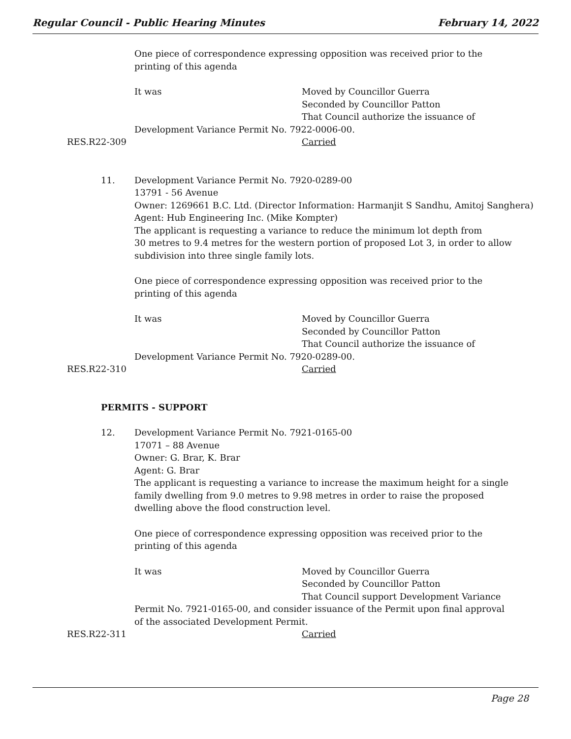Regular Council - Public Hearing Minutes February 14, 2022
One piece of correspondence expressing opposition was received prior to the
printing of this agenda
It was Moved by Councillor Guerra
Seconded by Councillor Patton
That Council authorize the issuance of
Development Variance Permit No. 7922-0006-00.
RES.R22-309 Carried
11. Development Variance Permit No. 7920-0289-00
13791 - 56 Avenue
Owner: 1269661 B.C. Ltd. (Director Information: Harmanjit S Sandhu, Amitoj Sanghera)
Agent: Hub Engineering Inc. (Mike Kompter)
The applicant is requesting a variance to reduce the minimum lot depth from
30 metres to 9.4 metres for the western portion of proposed Lot 3, in order to allow
subdivision into three single family lots.
One piece of correspondence expressing opposition was received prior to the
printing of this agenda
It was Moved by Councillor Guerra
Seconded by Councillor Patton
That Council authorize the issuance of
Development Variance Permit No. 7920-0289-00.
RES.R22-310 Carried
PERMITS - SUPPORT
12. Development Variance Permit No. 7921-0165-00
17071 – 88 Avenue
Owner: G. Brar, K. Brar
Agent: G. Brar
The applicant is requesting a variance to increase the maximum height for a single
family dwelling from 9.0 metres to 9.98 metres in order to raise the proposed
dwelling above the flood construction level.
One piece of correspondence expressing opposition was received prior to the
printing of this agenda
It was Moved by Councillor Guerra
Seconded by Councillor Patton
That Council support Development Variance
Permit No. 7921-0165-00, and consider issuance of the Permit upon final approval
of the associated Development Permit.
RES.R22-311 Carried
Page 28